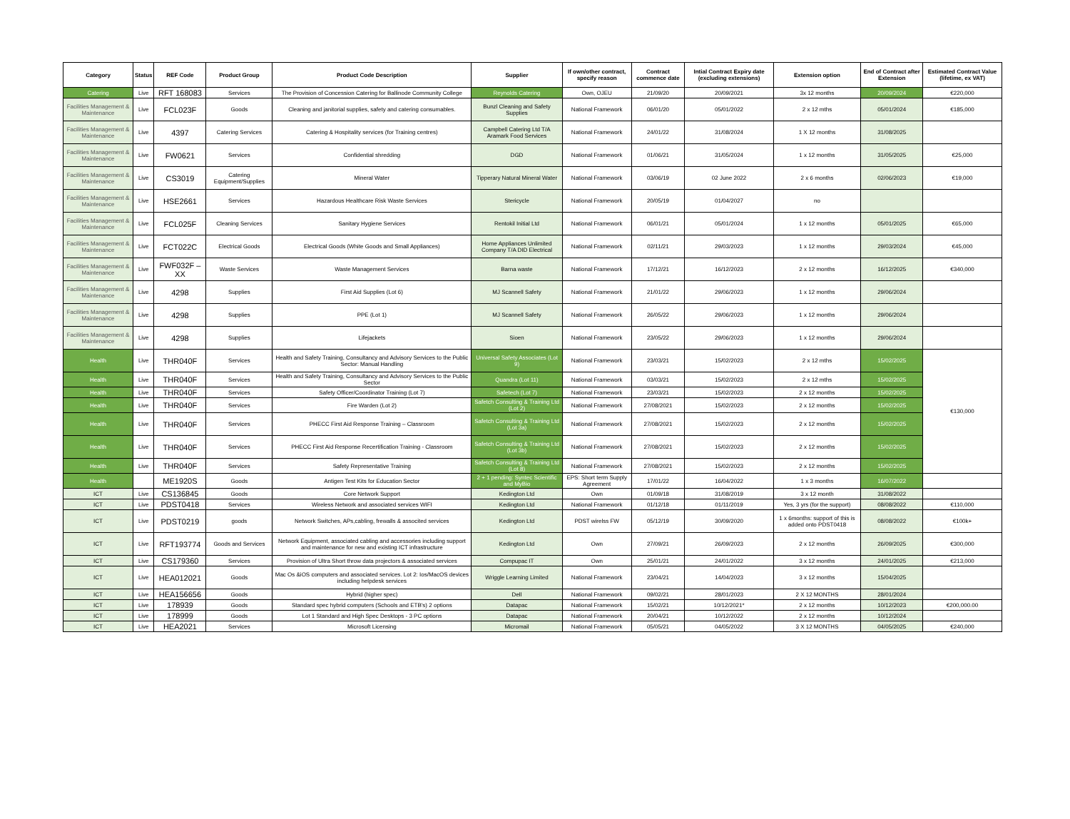| Category | Status | REF Code | Product Group | Product Code Description | Supplier | If own/other contract, specify reason | Contract commence date | Intial Contract Expiry date (excluding extensions) | Extension option | End of Contract after Extension | Estimated Contract Value (lifetime, ex VAT) |
| --- | --- | --- | --- | --- | --- | --- | --- | --- | --- | --- | --- |
| Catering | Live | RFT 168083 | Services | The Provision of Concession Catering for Ballinode Community College | Reynolds Catering | Own, OJEU | 21/09/20 | 20/09/2021 | 3x 12 months | 20/09/2024 | €220,000 |
| Facilities Management & Maintenance | Live | FCL023F | Goods | Cleaning and janitorial supplies, safety and catering consumables. | Bunzl Cleaning and Safety Supplies | National Framework | 06/01/20 | 05/01/2022 | 2 x 12 mths | 05/01/2024 | €185,000 |
| Facilities Management & Maintenance | Live | 4397 | Catering Services | Catering & Hospitality services (for Training centres) | Campbell Catering Ltd T/A Aramark Food Services | National Framework | 24/01/22 | 31/08/2024 | 1 X 12 months | 31/08/2025 | |
| Facilities Management & Maintenance | Live | FW0621 | Services | Confidential shredding | DGD | National Framework | 01/06/21 | 31/05/2024 | 1 x 12 months | 31/05/2025 | €25,000 |
| Facilities Management & Maintenance | Live | CS3019 | Catering Equipment/Supplies | Mineral Water | Tipperary Natural Mineral Water | National Framework | 03/06/19 | 02 June 2022 | 2 x 6 months | 02/06/2023 | €19,000 |
| Facilities Management & Maintenance | Live | HSE2661 | Services | Hazardous Healthcare Risk Waste Services | Stericycle | National Framework | 20/05/19 | 01/04/2027 | no | | |
| Facilities Management & Maintenance | Live | FCL025F | Cleaning Services | Sanitary Hygiene Services | Rentokil Initial Ltd | National Framework | 06/01/21 | 05/01/2024 | 1 x 12 months | 05/01/2025 | €65,000 |
| Facilities Management & Maintenance | Live | FCT022C | Electrical Goods | Electrical Goods (White Goods and Small Appliances) | Home Appliances Unlimited Company T/A DID Electrical | National Framework | 02/11/21 | 29/03/2023 | 1 x 12 months | 29/03/2024 | €45,000 |
| Facilities Management & Maintenance | Live | FWF032F – XX | Waste Services | Waste Management Services | Barna waste | National Framework | 17/12/21 | 16/12/2023 | 2 x 12 months | 16/12/2025 | €340,000 |
| Facilities Management & Maintenance | Live | 4298 | Supplies | First Aid Supplies (Lot 6) | MJ Scannell Safety | National Framework | 21/01/22 | 29/06/2023 | 1 x 12 months | 29/06/2024 | |
| Facilities Management & Maintenance | Live | 4298 | Supplies | PPE (Lot 1) | MJ Scannell Safety | National Framework | 26/05/22 | 29/06/2023 | 1 x 12 months | 29/06/2024 | |
| Facilities Management & Maintenance | Live | 4298 | Supplies | Lifejackets | Sioen | National Framework | 23/05/22 | 29/06/2023 | 1 x 12 months | 29/06/2024 | |
| Health | Live | THR040F | Services | Health and Safety Training, Consultancy and Advisory Services to the Public Sector: Manual Handling | Universal Safety Associates (Lot 9) | National Framework | 23/03/21 | 15/02/2023 | 2 x 12 mths | 15/02/2025 | €130,000 |
| Health | Live | THR040F | Services | Health and Safety Training, Consultancy and Advisory Services to the Public Sector | Quandra (Lot 11) | National Framework | 03/03/21 | 15/02/2023 | 2 x 12 mths | 15/02/2025 | |
| Health | Live | THR040F | Services | Safety Officer/Coordinator Training (Lot 7) | Safetech (Lot 7) | National Framework | 23/03/21 | 15/02/2023 | 2 x 12 months | 15/02/2025 | |
| Health | Live | THR040F | Services | Fire Warden (Lot 2) | Safetch Consulting & Training Ltd (Lot 2) | National Framework | 27/08/2021 | 15/02/2023 | 2 x 12 months | 15/02/2025 | |
| Health | Live | THR040F | Services | PHECC First Aid Response Training – Classroom | Safetch Consulting & Training Ltd (Lot 3a) | National Framework | 27/08/2021 | 15/02/2023 | 2 x 12 months | 15/02/2025 | |
| Health | Live | THR040F | Services | PHECC First Aid Response Recertification Training - Classroom | Safetch Consulting & Training Ltd (Lot 3b) | National Framework | 27/08/2021 | 15/02/2023 | 2 x 12 months | 15/02/2025 | |
| Health | Live | THR040F | Services | Safety Representative Training | Safetch Consulting & Training Ltd (Lot 8) | National Framework | 27/08/2021 | 15/02/2023 | 2 x 12 months | 15/02/2025 | |
| Health | | ME1920S | Goods | Antigen Test Kits for Education Sector | 2 + 1 pending: Syntec Scientific and MyBio | EPS: Short term Supply Agreement | 17/01/22 | 16/04/2022 | 1 x 3 months | 16/07/2022 | |
| ICT | Live | CS136845 | Goods | Core Network Support | Kedington Ltd | Own | 01/09/18 | 31/08/2019 | 3 x 12 month | 31/08/2022 | |
| ICT | Live | PDST0418 | Services | Wireless Network and associated services WIFI | Kedington Ltd | National Framework | 01/12/18 | 01/11/2019 | Yes, 3 yrs (for the support) | 08/08/2022 | €110,000 |
| ICT | Live | PDST0219 | goods | Network Switches, APs,cabling, frewalls & associted services | Kedington Ltd | PDST wirelss FW | 05/12/19 | 30/09/2020 | 1 x 6months: support of this is added onto PDST0418 | 08/08/2022 | €100k+ |
| ICT | Live | RFT193774 | Goods and Services | Network Equipment, associated cabling and accessories including support and maintenance for new and existing ICT infrastructure | Kedington Ltd | Own | 27/09/21 | 26/09/2023 | 2 x 12 months | 26/09/2025 | €300,000 |
| ICT | Live | CS179360 | Services | Provision of Ultra Short throw data projectors & associated services | Compupac IT | Own | 25/01/21 | 24/01/2022 | 3 x 12 months | 24/01/2025 | €213,000 |
| ICT | Live | HEA012021 | Goods | Mac Os &iOS computers and associated services. Lot 2: Ios/MacOS devices including helpdesk services | Wriggle Learning Limited | National Framework | 23/04/21 | 14/04/2023 | 3 x 12 months | 15/04/2025 | |
| ICT | Live | HEA156656 | Goods | Hybrid (higher spec) | Dell | National Framework | 09/02/21 | 28/01/2023 | 2 X 12 MONTHS | 28/01/2024 | |
| ICT | Live | 178939 | Goods | Standard spec hybrid computers (Schools and ETB's) 2 options | Datapac | National Framework | 15/02/21 | 10/12/2021* | 2 x 12 months | 10/12/2023 | €200,000.00 |
| ICT | Live | 178999 | Goods | Lot 1 Standard and High Spec Desktops - 3 PC options | Datapac | National Framework | 20/04/21 | 10/12/2022 | 2 x 12 months | 10/12/2024 | |
| ICT | Live | HEA2021 | Services | Microsoft Licensing | Micromail | National Framework | 05/05/21 | 04/05/2022 | 3 X 12 MONTHS | 04/05/2025 | €240,000 |